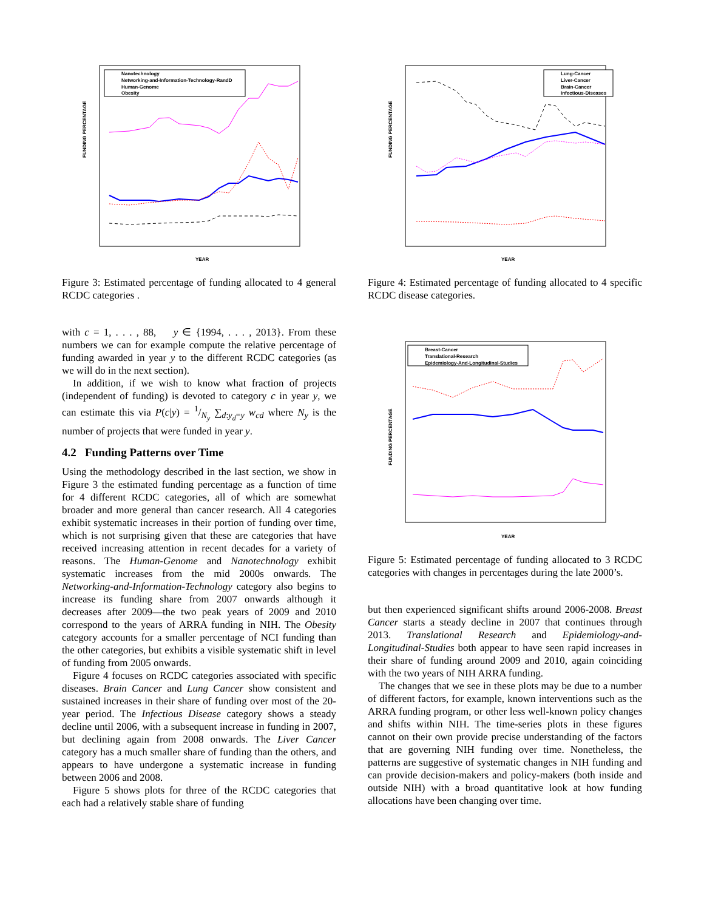Nanotechnology
Networking-and-Information-Technology-RandD
Human-Genome
Obesity
FUNDING PERCENTAGE
YEAR
Figure 3: Estimated percentage of funding allocated to 4 general RCDC categories .
with c = 1, . . . , 88, y ∈ {1994, . . . , 2013}. From these numbers we can for example compute the relative percentage of funding awarded in year y to the different RCDC categories (as we will do in the next section).
In addition, if we wish to know what fraction of projects (independent of funding) is devoted to category c in year y, we can estimate this via P(c|y) = 1/N<sub>y</sub> ∑<sub>d:y<sub>d</sub>=y</sub> w<sub>cd</sub> where N<sub>y</sub> is the number of projects that were funded in year y.
4.2 Funding Patterns over Time
Using the methodology described in the last section, we show in Figure 3 the estimated funding percentage as a function of time for 4 different RCDC categories, all of which are somewhat broader and more general than cancer research. All 4 categories exhibit systematic increases in their portion of funding over time, which is not surprising given that these are categories that have received increasing attention in recent decades for a variety of reasons. The Human-Genome and Nanotechnology exhibit systematic increases from the mid 2000s onwards. The Networking-and-Information-Technology category also begins to increase its funding share from 2007 onwards although it decreases after 2009—the two peak years of 2009 and 2010 correspond to the years of ARRA funding in NIH. The Obesity category accounts for a smaller percentage of NCI funding than the other categories, but exhibits a visible systematic shift in level of funding from 2005 onwards.
Figure 4 focuses on RCDC categories associated with specific diseases. Brain Cancer and Lung Cancer show consistent and sustained increases in their share of funding over most of the 20-year period. The Infectious Disease category shows a steady decline until 2006, with a subsequent increase in funding in 2007, but declining again from 2008 onwards. The Liver Cancer category has a much smaller share of funding than the others, and appears to have undergone a systematic increase in funding between 2006 and 2008.
Figure 5 shows plots for three of the RCDC categories that each had a relatively stable share of funding
Lung-Cancer
Liver-Cancer
Brain-Cancer
Infectious-Diseases
FUNDING PERCENTAGE
YEAR
Figure 4: Estimated percentage of funding allocated to 4 specific RCDC disease categories.
Breast-Cancer
Translational-Research
Epidemiology-And-Longitudinal-Studies
FUNDING PERCENTAGE
YEAR
Figure 5: Estimated percentage of funding allocated to 3 RCDC categories with changes in percentages during the late 2000’s.
but then experienced significant shifts around 2006-2008. Breast Cancer starts a steady decline in 2007 that continues through 2013. Translational Research and Epidemiology-and-Longitudinal-Studies both appear to have seen rapid increases in their share of funding around 2009 and 2010, again coinciding with the two years of NIH ARRA funding.
The changes that we see in these plots may be due to a number of different factors, for example, known interventions such as the ARRA funding program, or other less well-known policy changes and shifts within NIH. The time-series plots in these figures cannot on their own provide precise understanding of the factors that are governing NIH funding over time. Nonetheless, the patterns are suggestive of systematic changes in NIH funding and can provide decision-makers and policy-makers (both inside and outside NIH) with a broad quantitative look at how funding allocations have been changing over time.